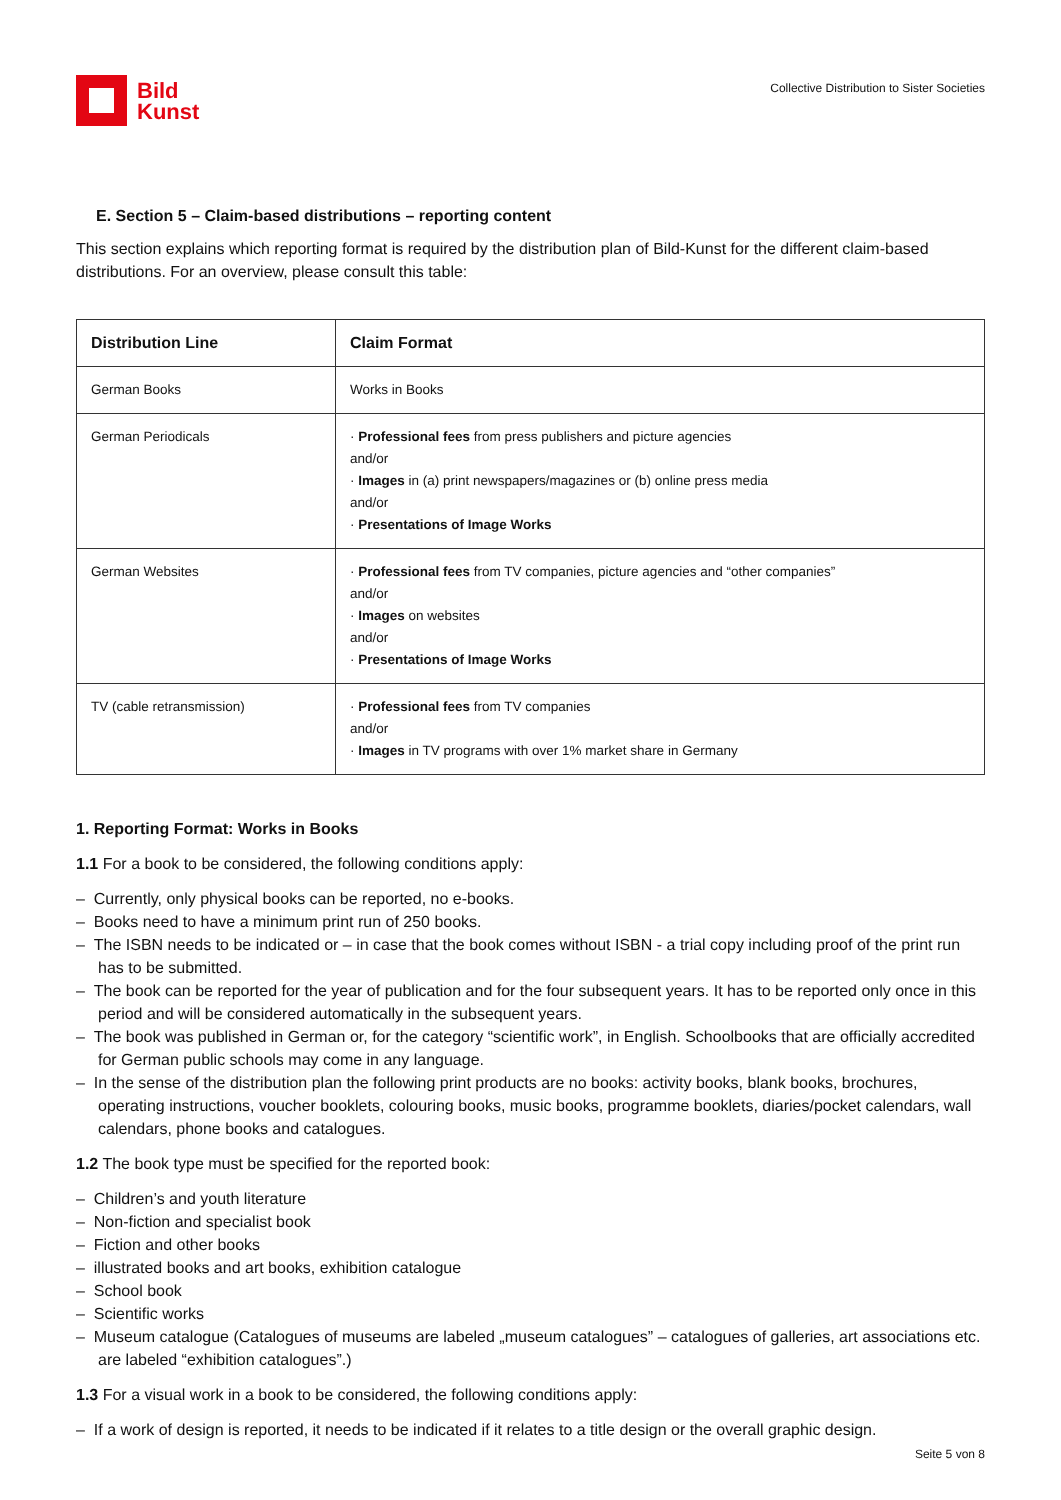Bild
Kunst
Collective Distribution to Sister Societies
E. Section 5 – Claim-based distributions – reporting content
This section explains which reporting format is required by the distribution plan of Bild-Kunst for the different claim-based distributions. For an overview, please consult this table:
| Distribution Line | Claim Format |
| --- | --- |
| German Books | Works in Books |
| German Periodicals | · Professional fees from press publishers and picture agencies and/or · Images in (a) print newspapers/magazines or (b) online press media and/or · Presentations of Image Works |
| German Websites | · Professional fees from TV companies, picture agencies and “other companies” and/or · Images on websites and/or · Presentations of Image Works |
| TV (cable retransmission) | · Professional fees from TV companies and/or · Images in TV programs with over 1% market share in Germany |
1. Reporting Format: Works in Books
1.1 For a book to be considered, the following conditions apply:
– Currently, only physical books can be reported, no e-books.
– Books need to have a minimum print run of 250 books.
– The ISBN needs to be indicated or – in case that the book comes without ISBN - a trial copy including proof of the print run has to be submitted.
– The book can be reported for the year of publication and for the four subsequent years. It has to be reported only once in this period and will be considered automatically in the subsequent years.
– The book was published in German or, for the category “scientific work”, in English. Schoolbooks that are officially accredited for German public schools may come in any language.
– In the sense of the distribution plan the following print products are no books: activity books, blank books, brochures, operating instructions, voucher booklets, colouring books, music books, programme booklets, diaries/pocket calendars, wall calendars, phone books and catalogues.
1.2 The book type must be specified for the reported book:
– Children’s and youth literature
– Non-fiction and specialist book
– Fiction and other books
– illustrated books and art books, exhibition catalogue
– School book
– Scientific works
– Museum catalogue (Catalogues of museums are labeled „museum catalogues” – catalogues of galleries, art associations etc. are labeled “exhibition catalogues”.)
1.3 For a visual work in a book to be considered, the following conditions apply:
– If a work of design is reported, it needs to be indicated if it relates to a title design or the overall graphic design.
Seite 5 von 8